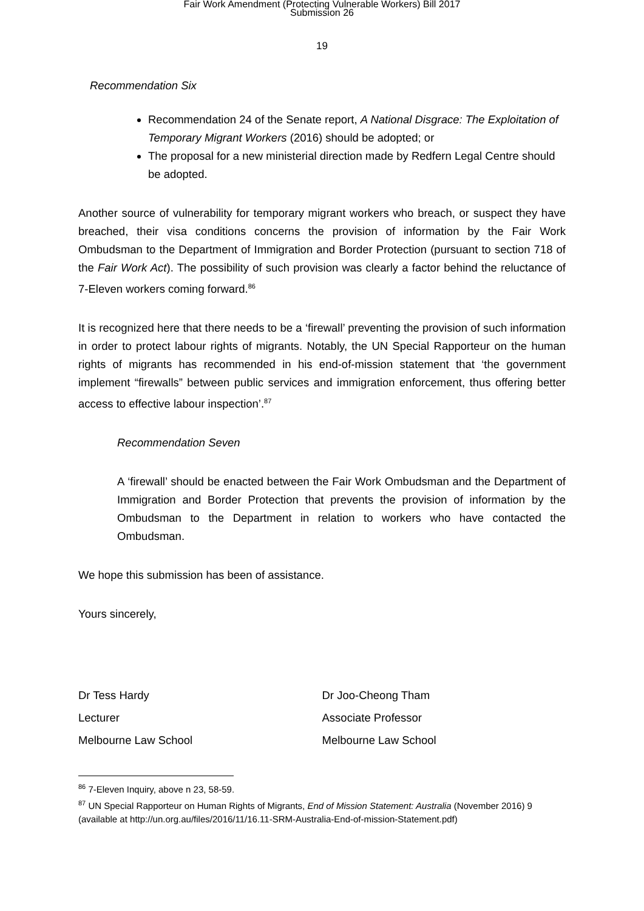Fair Work Amendment (Protecting Vulnerable Workers) Bill 2017
Submission 26
19
Recommendation Six
Recommendation 24 of the Senate report, A National Disgrace: The Exploitation of Temporary Migrant Workers (2016) should be adopted; or
The proposal for a new ministerial direction made by Redfern Legal Centre should be adopted.
Another source of vulnerability for temporary migrant workers who breach, or suspect they have breached, their visa conditions concerns the provision of information by the Fair Work Ombudsman to the Department of Immigration and Border Protection (pursuant to section 718 of the Fair Work Act). The possibility of such provision was clearly a factor behind the reluctance of 7-Eleven workers coming forward.<sup>86</sup>
It is recognized here that there needs to be a ‘firewall’ preventing the provision of such information in order to protect labour rights of migrants. Notably, the UN Special Rapporteur on the human rights of migrants has recommended in his end-of-mission statement that ‘the government implement “firewalls” between public services and immigration enforcement, thus offering better access to effective labour inspection’.<sup>87</sup>
Recommendation Seven
A ‘firewall’ should be enacted between the Fair Work Ombudsman and the Department of Immigration and Border Protection that prevents the provision of information by the Ombudsman to the Department in relation to workers who have contacted the Ombudsman.
We hope this submission has been of assistance.
Yours sincerely,
Dr Tess Hardy
Lecturer
Melbourne Law School
Dr Joo-Cheong Tham
Associate Professor
Melbourne Law School
<sup>86</sup> 7-Eleven Inquiry, above n 23, 58-59.
<sup>87</sup> UN Special Rapporteur on Human Rights of Migrants, End of Mission Statement: Australia (November 2016) 9 (available at http://un.org.au/files/2016/11/16.11-SRM-Australia-End-of-mission-Statement.pdf)